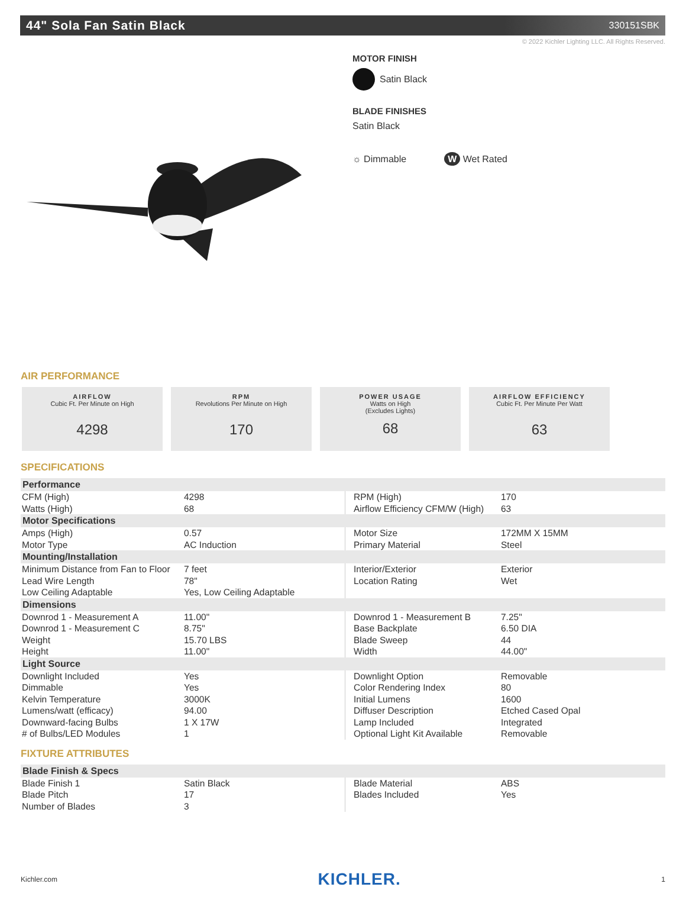44" Sola Fan Satin Black
330151SBK
© 2022 Kichler Lighting LLC. All Rights Reserved.
MOTOR FINISH
Satin Black
BLADE FINISHES
Satin Black
☼ Dimmable W Wet Rated
AIR PERFORMANCE
AIRFLOW
Cubic Ft. Per Minute on High
4298
RPM
Revolutions Per Minute on High
170
POWER USAGE
Watts on High
(Excludes Lights)
68
AIRFLOW EFFICIENCY
Cubic Ft. Per Minute Per Watt
63
SPECIFICATIONS
| Performance | | | |
| --- | --- | --- | --- |
| CFM (High) Watts (High) | 4298 68 | RPM (High) Airflow Efficiency CFM/W (High) | 170 63 |
| Motor Specifications | | | |
| Amps (High) Motor Type | 0.57 AC Induction | Motor Size Primary Material | 172MM X 15MM Steel |
| Mounting/Installation | | | |
| Minimum Distance from Fan to Floor Lead Wire Length Low Ceiling Adaptable | 7 feet 78" Yes, Low Ceiling Adaptable | Interior/Exterior Location Rating | Exterior Wet |
| Dimensions | | | |
| Downrod 1 - Measurement A Downrod 1 - Measurement C Weight Height | 11.00" 8.75" 15.70 LBS 11.00" | Downrod 1 - Measurement B Base Backplate Blade Sweep Width | 7.25" 6.50 DIA 44 44.00" |
| Light Source | | | |
| Downlight Included Dimmable Kelvin Temperature Lumens/watt (efficacy) Downward-facing Bulbs # of Bulbs/LED Modules | Yes Yes 3000K 94.00 1 X 17W 1 | Downlight Option Color Rendering Index Initial Lumens Diffuser Description Lamp Included Optional Light Kit Available | Removable 80 1600 Etched Cased Opal Integrated Removable |
FIXTURE ATTRIBUTES
| Blade Finish & Specs | | | |
| --- | --- | --- | --- |
| Blade Finish 1 Blade Pitch Number of Blades | Satin Black 17 3 | Blade Material Blades Included | ABS Yes |
Kichler.com KICHLER. 1